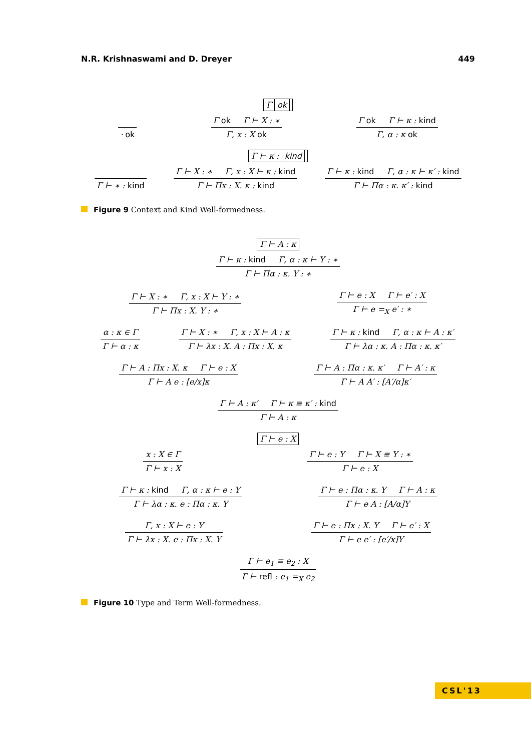N.R. Krishnaswami and D. Dreyer 449
Γ ok
· ok
Γ ok Γ ⊢ X : ∗
Γ, x : X ok
Γ ok Γ ⊢ κ : kind
Γ, α : κ ok
Γ ⊢ κ : kind
Γ ⊢ ∗ : kind
Γ ⊢ X : ∗ Γ, x : X ⊢ κ : kind
Γ ⊢ Πx : X. κ : kind
Γ ⊢ κ : kind Γ, α : κ ⊢ κ′ : kind
Γ ⊢ Πα : κ. κ′ : kind
Figure 9 Context and Kind Well-formedness.
Γ ⊢ A : κ
Γ ⊢ κ : kind Γ, α : κ ⊢ Y : ∗
Γ ⊢ Πα : κ. Y : ∗
Γ ⊢ X : ∗ Γ, x : X ⊢ Y : ∗
Γ ⊢ Πx : X. Y : ∗
Γ ⊢ e : X Γ ⊢ e′ : X
Γ ⊢ e =<sub>X</sub> e′ : ∗
α : κ ∈ Γ
Γ ⊢ α : κ
Γ ⊢ X : ∗ Γ, x : X ⊢ A : κ
Γ ⊢ λx : X. A : Πx : X. κ
Γ ⊢ κ : kind Γ, α : κ ⊢ A : κ′
Γ ⊢ λα : κ. A : Πα : κ. κ′
Γ ⊢ A : Πx : X. κ Γ ⊢ e : X
Γ ⊢ A e : [e/x]κ
Γ ⊢ A : Πα : κ. κ′ Γ ⊢ A′ : κ
Γ ⊢ A A′ : [A′/α]κ′
Γ ⊢ A : κ′ Γ ⊢ κ ≡ κ′ : kind
Γ ⊢ A : κ
Γ ⊢ e : X
x : X ∈ Γ
Γ ⊢ x : X
Γ ⊢ e : Y Γ ⊢ X ≡ Y : ∗
Γ ⊢ e : X
Γ ⊢ κ : kind Γ, α : κ ⊢ e : Y
Γ ⊢ λα : κ. e : Πα : κ. Y
Γ ⊢ e : Πα : κ. Y Γ ⊢ A : κ
Γ ⊢ e A : [A/α]Y
Γ, x : X ⊢ e : Y
Γ ⊢ λx : X. e : Πx : X. Y
Γ ⊢ e : Πx : X. Y Γ ⊢ e′ : X
Γ ⊢ e e′ : [e′/x]Y
Γ ⊢ e<sub>1</sub> ≡ e<sub>2</sub> : X
Γ ⊢ refl : e<sub>1</sub> =<sub>X</sub> e<sub>2</sub>
Figure 10 Type and Term Well-formedness.
CSL'13